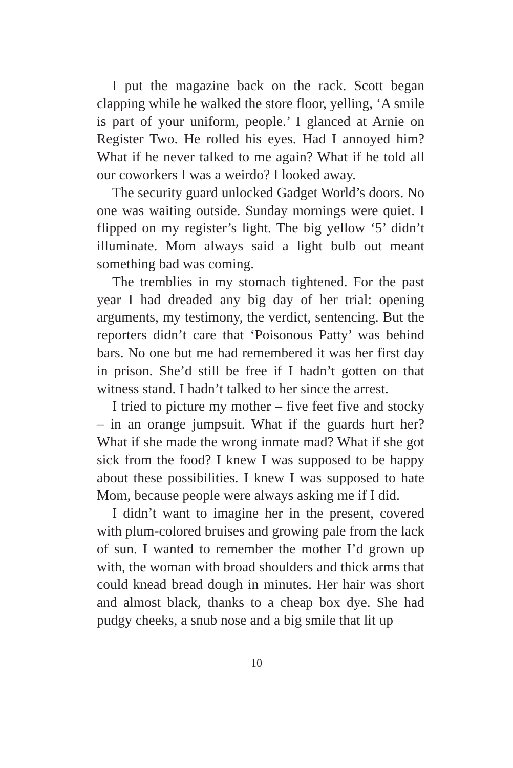I put the magazine back on the rack. Scott began clapping while he walked the store floor, yelling, ‘A smile is part of your uniform, people.’ I glanced at Arnie on Register Two. He rolled his eyes. Had I annoyed him? What if he never talked to me again? What if he told all our coworkers I was a weirdo? I looked away.
The security guard unlocked Gadget World’s doors. No one was waiting outside. Sunday mornings were quiet. I flipped on my register’s light. The big yellow ‘5’ didn’t illuminate. Mom always said a light bulb out meant something bad was coming.
The tremblies in my stomach tightened. For the past year I had dreaded any big day of her trial: opening arguments, my testimony, the verdict, sentencing. But the reporters didn’t care that ‘Poisonous Patty’ was behind bars. No one but me had remembered it was her first day in prison. She’d still be free if I hadn’t gotten on that witness stand. I hadn’t talked to her since the arrest.
I tried to picture my mother – five feet five and stocky – in an orange jumpsuit. What if the guards hurt her? What if she made the wrong inmate mad? What if she got sick from the food? I knew I was supposed to be happy about these possibilities. I knew I was supposed to hate Mom, because people were always asking me if I did.
I didn’t want to imagine her in the present, covered with plum-colored bruises and growing pale from the lack of sun. I wanted to remember the mother I’d grown up with, the woman with broad shoulders and thick arms that could knead bread dough in minutes. Her hair was short and almost black, thanks to a cheap box dye. She had pudgy cheeks, a snub nose and a big smile that lit up
10